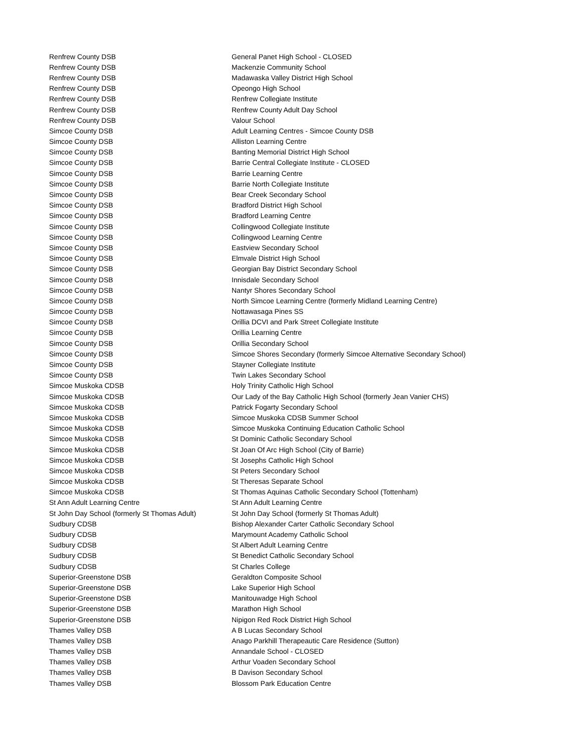| Renfrew County DSB | General Panet High School - CLOSED |
| Renfrew County DSB | Mackenzie Community School |
| Renfrew County DSB | Madawaska Valley District High School |
| Renfrew County DSB | Opeongo High School |
| Renfrew County DSB | Renfrew Collegiate Institute |
| Renfrew County DSB | Renfrew County Adult Day School |
| Renfrew County DSB | Valour School |
| Simcoe County DSB | Adult Learning Centres - Simcoe County DSB |
| Simcoe County DSB | Alliston Learning Centre |
| Simcoe County DSB | Banting Memorial District High School |
| Simcoe County DSB | Barrie Central Collegiate Institute - CLOSED |
| Simcoe County DSB | Barrie Learning Centre |
| Simcoe County DSB | Barrie North Collegiate Institute |
| Simcoe County DSB | Bear Creek Secondary School |
| Simcoe County DSB | Bradford District High School |
| Simcoe County DSB | Bradford Learning Centre |
| Simcoe County DSB | Collingwood Collegiate Institute |
| Simcoe County DSB | Collingwood Learning Centre |
| Simcoe County DSB | Eastview Secondary School |
| Simcoe County DSB | Elmvale District High School |
| Simcoe County DSB | Georgian Bay District Secondary School |
| Simcoe County DSB | Innisdale Secondary School |
| Simcoe County DSB | Nantyr Shores Secondary School |
| Simcoe County DSB | North Simcoe Learning Centre (formerly Midland Learning Centre) |
| Simcoe County DSB | Nottawasaga Pines SS |
| Simcoe County DSB | Orillia DCVI and Park Street Collegiate Institute |
| Simcoe County DSB | Orillia Learning Centre |
| Simcoe County DSB | Orillia Secondary School |
| Simcoe County DSB | Simcoe Shores Secondary (formerly Simcoe Alternative Secondary School) |
| Simcoe County DSB | Stayner Collegiate Institute |
| Simcoe County DSB | Twin Lakes Secondary School |
| Simcoe Muskoka CDSB | Holy Trinity Catholic High School |
| Simcoe Muskoka CDSB | Our Lady of the Bay Catholic High School (formerly Jean Vanier CHS) |
| Simcoe Muskoka CDSB | Patrick Fogarty Secondary School |
| Simcoe Muskoka CDSB | Simcoe Muskoka CDSB Summer School |
| Simcoe Muskoka CDSB | Simcoe Muskoka Continuing Education Catholic School |
| Simcoe Muskoka CDSB | St Dominic Catholic Secondary School |
| Simcoe Muskoka CDSB | St Joan Of Arc High School (City of Barrie) |
| Simcoe Muskoka CDSB | St Josephs Catholic High School |
| Simcoe Muskoka CDSB | St Peters Secondary School |
| Simcoe Muskoka CDSB | St Theresas Separate School |
| Simcoe Muskoka CDSB | St Thomas Aquinas Catholic Secondary School (Tottenham) |
| St Ann Adult Learning Centre | St Ann Adult Learning Centre |
| St John Day School (formerly St Thomas Adult) | St John Day School (formerly St Thomas Adult) |
| Sudbury CDSB | Bishop Alexander Carter Catholic Secondary School |
| Sudbury CDSB | Marymount Academy Catholic School |
| Sudbury CDSB | St Albert Adult Learning Centre |
| Sudbury CDSB | St Benedict Catholic Secondary School |
| Sudbury CDSB | St Charles College |
| Superior-Greenstone DSB | Geraldton Composite School |
| Superior-Greenstone DSB | Lake Superior High School |
| Superior-Greenstone DSB | Manitouwadge High School |
| Superior-Greenstone DSB | Marathon High School |
| Superior-Greenstone DSB | Nipigon Red Rock District High School |
| Thames Valley DSB | A B Lucas Secondary School |
| Thames Valley DSB | Anago Parkhill Therapeautic Care Residence (Sutton) |
| Thames Valley DSB | Annandale School - CLOSED |
| Thames Valley DSB | Arthur Voaden Secondary School |
| Thames Valley DSB | B Davison Secondary School |
| Thames Valley DSB | Blossom Park Education Centre |